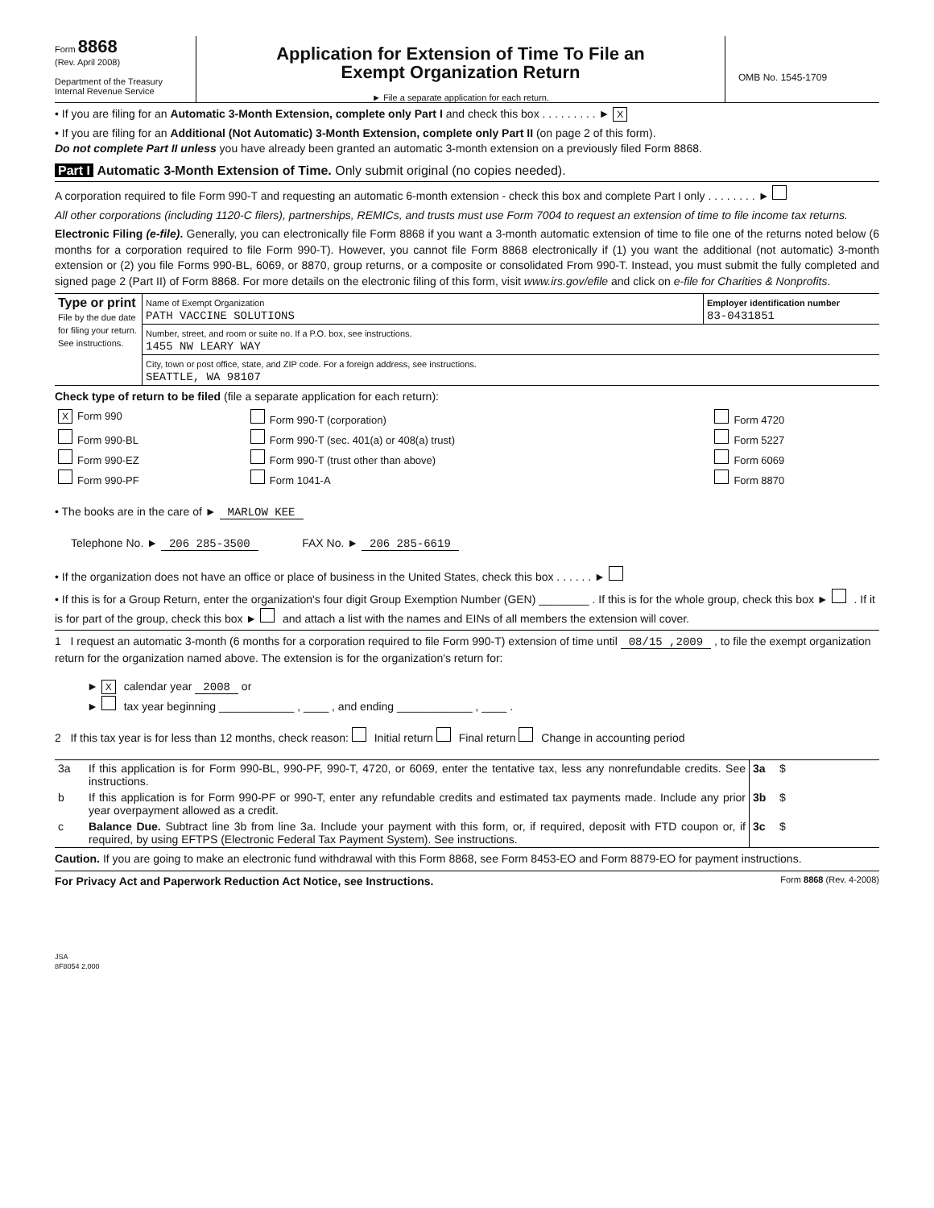Form 8868
(Rev. April 2008)
Department of the Treasury
Internal Revenue Service
Application for Extension of Time To File an
Exempt Organization Return
► File a separate application for each return.
OMB No. 1545-1709
• If you are filing for an Automatic 3-Month Extension, complete only Part I and check this box . . . . . . . . . ► X
• If you are filing for an Additional (Not Automatic) 3-Month Extension, complete only Part II (on page 2 of this form).
Do not complete Part II unless you have already been granted an automatic 3-month extension on a previously filed Form 8868.
Part I Automatic 3-Month Extension of Time. Only submit original (no copies needed).
A corporation required to file Form 990-T and requesting an automatic 6-month extension - check this box and complete Part I only . . . . . . . . ►
All other corporations (including 1120-C filers), partnerships, REMICs, and trusts must use Form 7004 to request an extension of time to file income tax returns.
Electronic Filing (e-file). Generally, you can electronically file Form 8868 if you want a 3-month automatic extension of time to file one of the returns noted below (6 months for a corporation required to file Form 990-T). However, you cannot file Form 8868 electronically if (1) you want the additional (not automatic) 3-month extension or (2) you file Forms 990-BL, 6069, or 8870, group returns, or a composite or consolidated From 990-T. Instead, you must submit the fully completed and signed page 2 (Part II) of Form 8868. For more details on the electronic filing of this form, visit www.irs.gov/efile and click on e-file for Charities & Nonprofits.
| Type or print File by the due date for filing your return. See instructions. | Name of Exempt Organization PATH VACCINE SOLUTIONS | Employer identification number 83-0431851 |
| | Number, street, and room or suite no. If a P.O. box, see instructions. 1455 NW LEARY WAY | |
| | City, town or post office, state, and ZIP code. For a foreign address, see instructions. SEATTLE, WA 98107 | |
Check type of return to be filed (file a separate application for each return):
| X Form 990 | Form 990-T (corporation) | Form 4720 |
| Form 990-BL | Form 990-T (sec. 401(a) or 408(a) trust) | Form 5227 |
| Form 990-EZ | Form 990-T (trust other than above) | Form 6069 |
| Form 990-PF | Form 1041-A | Form 8870 |
• The books are in the care of ► MARLOW KEE
Telephone No. ► 206 285-3500 FAX No. ► 206 285-6619
• If the organization does not have an office or place of business in the United States, check this box . . . . . . ►
• If this is for a Group Return, enter the organization's four digit Group Exemption Number (GEN) ________ . If this is for the whole group, check this box ► . If it is for part of the group, check this box ► and attach a list with the names and EINs of all members the extension will cover.
1 I request an automatic 3-month (6 months for a corporation required to file Form 990-T) extension of time until 08/15 ,2009 , to file the exempt organization return for the organization named above. The extension is for the organization's return for:
► X calendar year 2008 or
► tax year beginning ____________ , ____ , and ending ____________ , ____ .
2 If this tax year is for less than 12 months, check reason: Initial return Final return Change in accounting period
| 3a | If this application is for Form 990-BL, 990-PF, 990-T, 4720, or 6069, enter the tentative tax, less any nonrefundable credits. See instructions. | 3a | $ |
| b | If this application is for Form 990-PF or 990-T, enter any refundable credits and estimated tax payments made. Include any prior year overpayment allowed as a credit. | 3b | $ |
| c | Balance Due. Subtract line 3b from line 3a. Include your payment with this form, or, if required, deposit with FTD coupon or, if required, by using EFTPS (Electronic Federal Tax Payment System). See instructions. | 3c | $ |
Caution. If you are going to make an electronic fund withdrawal with this Form 8868, see Form 8453-EO and Form 8879-EO for payment instructions.
For Privacy Act and Paperwork Reduction Act Notice, see Instructions. Form 8868 (Rev. 4-2008)
JSA
8F8054 2.000